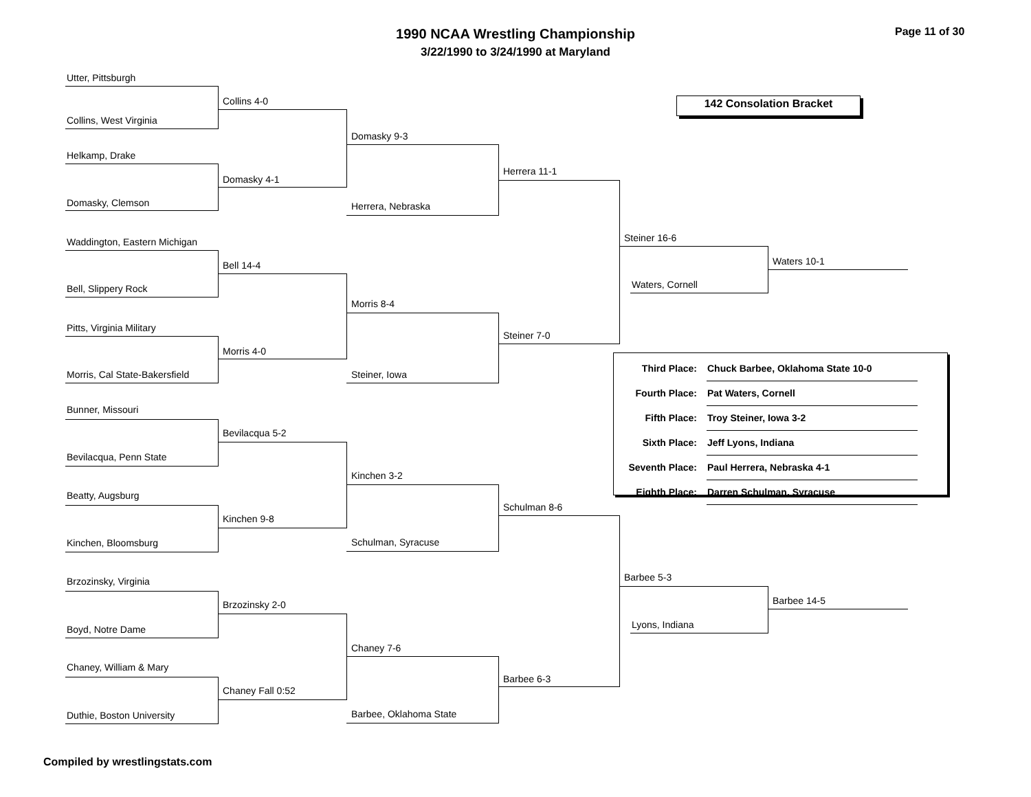1990 NCAA Wrestling Championship
3/22/1990 to 3/24/1990 at Maryland
Page 11 of 30
142 Consolation Bracket
Utter, Pittsburgh
Collins, West Virginia
Helkamp, Drake
Domasky, Clemson
Waddington, Eastern Michigan
Bell, Slippery Rock
Pitts, Virginia Military
Morris, Cal State-Bakersfield
Bunner, Missouri
Bevilacqua, Penn State
Beatty, Augsburg
Kinchen, Bloomsburg
Brzozinsky, Virginia
Boyd, Notre Dame
Chaney, William & Mary
Duthie, Boston University
Collins 4-0
Domasky 4-1
Bell 14-4
Morris 4-0
Bevilacqua 5-2
Kinchen 9-8
Brzozinsky 2-0
Chaney Fall 0:52
Domasky 9-3
Herrera, Nebraska
Morris 8-4
Steiner, Iowa
Kinchen 3-2
Schulman, Syracuse
Chaney 7-6
Barbee, Oklahoma State
Herrera 11-1
Steiner 7-0
Schulman 8-6
Barbee 6-3
Steiner 16-6
Waters, Cornell
Barbee 5-3
Lyons, Indiana
Waters 10-1
Barbee 14-5
| Third Place: | Chuck Barbee, Oklahoma State 10-0 |
| Fourth Place: | Pat Waters, Cornell |
| Fifth Place: | Troy Steiner, Iowa 3-2 |
| Sixth Place: | Jeff Lyons, Indiana |
| Seventh Place: | Paul Herrera, Nebraska 4-1 |
| Eighth Place: | Darren Schulman, Syracuse |
Compiled by wrestlingstats.com